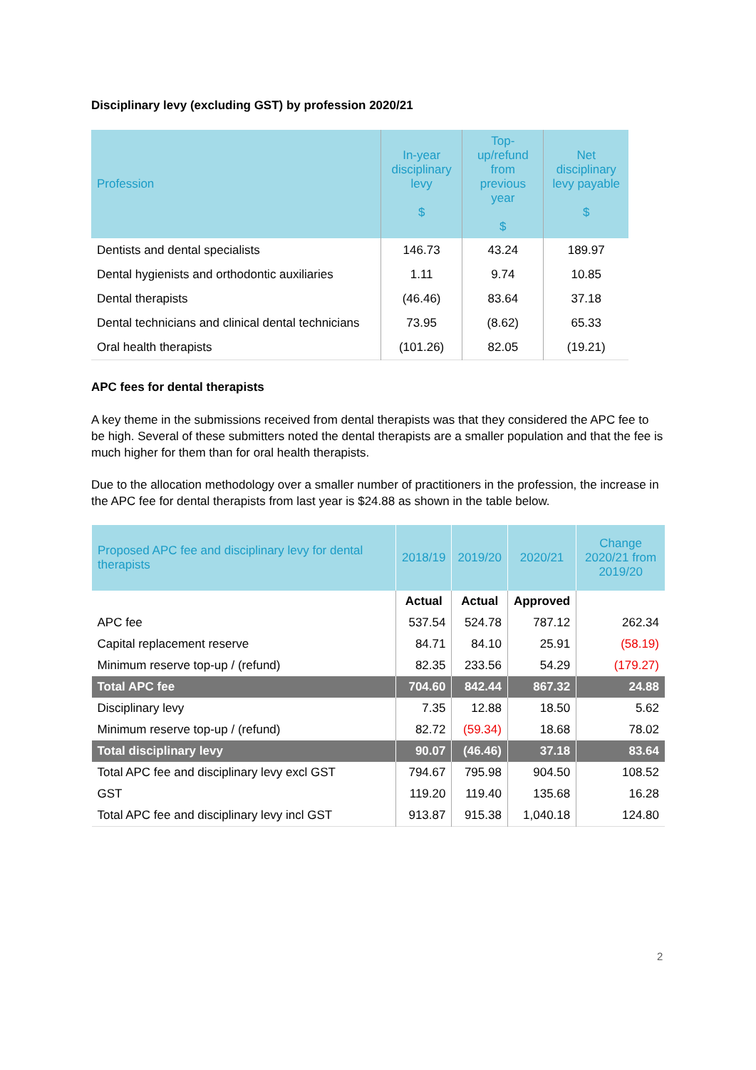Disciplinary levy (excluding GST) by profession 2020/21
| Profession | In-year disciplinary levy $ | Top-up/refund from previous year $ | Net disciplinary levy payable $ |
| --- | --- | --- | --- |
| Dentists and dental specialists | 146.73 | 43.24 | 189.97 |
| Dental hygienists and orthodontic auxiliaries | 1.11 | 9.74 | 10.85 |
| Dental therapists | (46.46) | 83.64 | 37.18 |
| Dental technicians and clinical dental technicians | 73.95 | (8.62) | 65.33 |
| Oral health therapists | (101.26) | 82.05 | (19.21) |
APC fees for dental therapists
A key theme in the submissions received from dental therapists was that they considered the APC fee to be high. Several of these submitters noted the dental therapists are a smaller population and that the fee is much higher for them than for oral health therapists.
Due to the allocation methodology over a smaller number of practitioners in the profession, the increase in the APC fee for dental therapists from last year is $24.88 as shown in the table below.
| Proposed APC fee and disciplinary levy for dental therapists | 2018/19 | 2019/20 | 2020/21 | Change 2020/21 from 2019/20 |
| --- | --- | --- | --- | --- |
| | Actual | Actual | Approved | |
| APC fee | 537.54 | 524.78 | 787.12 | 262.34 |
| Capital replacement reserve | 84.71 | 84.10 | 25.91 | (58.19) |
| Minimum reserve top-up / (refund) | 82.35 | 233.56 | 54.29 | (179.27) |
| Total APC fee | 704.60 | 842.44 | 867.32 | 24.88 |
| Disciplinary levy | 7.35 | 12.88 | 18.50 | 5.62 |
| Minimum reserve top-up / (refund) | 82.72 | (59.34) | 18.68 | 78.02 |
| Total disciplinary levy | 90.07 | (46.46) | 37.18 | 83.64 |
| Total APC fee and disciplinary levy excl GST | 794.67 | 795.98 | 904.50 | 108.52 |
| GST | 119.20 | 119.40 | 135.68 | 16.28 |
| Total APC fee and disciplinary levy incl GST | 913.87 | 915.38 | 1,040.18 | 124.80 |
2